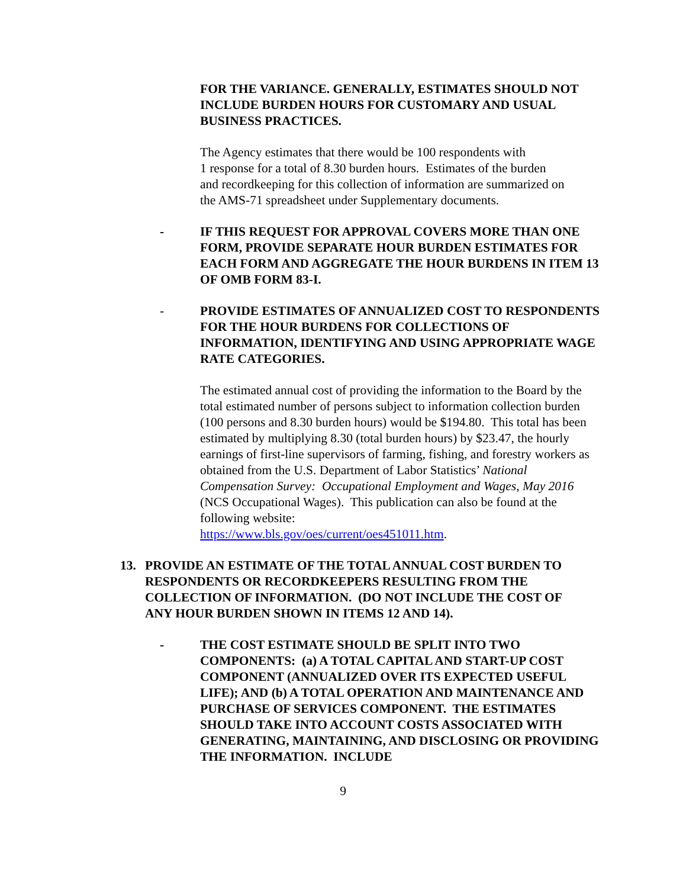FOR THE VARIANCE. GENERALLY, ESTIMATES SHOULD NOT INCLUDE BURDEN HOURS FOR CUSTOMARY AND USUAL BUSINESS PRACTICES.
The Agency estimates that there would be 100 respondents with
1 response for a total of 8.30 burden hours. Estimates of the burden
and recordkeeping for this collection of information are summarized on
the AMS-71 spreadsheet under Supplementary documents.
- IF THIS REQUEST FOR APPROVAL COVERS MORE THAN ONE FORM, PROVIDE SEPARATE HOUR BURDEN ESTIMATES FOR EACH FORM AND AGGREGATE THE HOUR BURDENS IN ITEM 13 OF OMB FORM 83-I.
- PROVIDE ESTIMATES OF ANNUALIZED COST TO RESPONDENTS FOR THE HOUR BURDENS FOR COLLECTIONS OF INFORMATION, IDENTIFYING AND USING APPROPRIATE WAGE RATE CATEGORIES.
The estimated annual cost of providing the information to the Board by the total estimated number of persons subject to information collection burden (100 persons and 8.30 burden hours) would be $194.80. This total has been estimated by multiplying 8.30 (total burden hours) by $23.47, the hourly earnings of first-line supervisors of farming, fishing, and forestry workers as obtained from the U.S. Department of Labor Statistics’ National Compensation Survey: Occupational Employment and Wages, May 2016 (NCS Occupational Wages). This publication can also be found at the following website:
https://www.bls.gov/oes/current/oes451011.htm.
13. PROVIDE AN ESTIMATE OF THE TOTAL ANNUAL COST BURDEN TO RESPONDENTS OR RECORDKEEPERS RESULTING FROM THE COLLECTION OF INFORMATION. (DO NOT INCLUDE THE COST OF ANY HOUR BURDEN SHOWN IN ITEMS 12 AND 14).
- THE COST ESTIMATE SHOULD BE SPLIT INTO TWO COMPONENTS: (a) A TOTAL CAPITAL AND START-UP COST COMPONENT (ANNUALIZED OVER ITS EXPECTED USEFUL LIFE); AND (b) A TOTAL OPERATION AND MAINTENANCE AND PURCHASE OF SERVICES COMPONENT. THE ESTIMATES SHOULD TAKE INTO ACCOUNT COSTS ASSOCIATED WITH GENERATING, MAINTAINING, AND DISCLOSING OR PROVIDING THE INFORMATION. INCLUDE
9